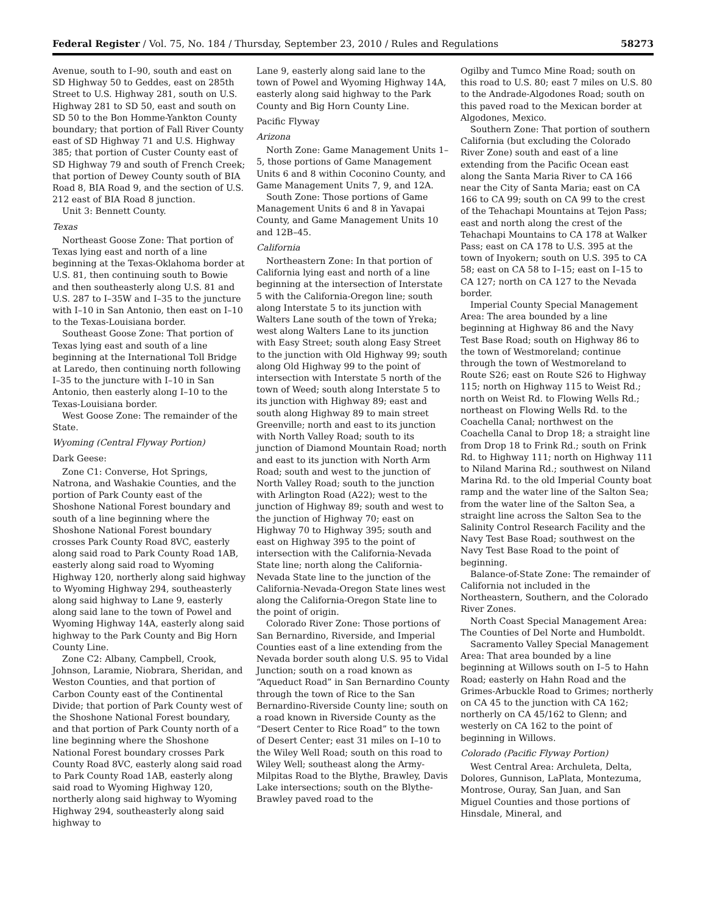Federal Register / Vol. 75, No. 184 / Thursday, September 23, 2010 / Rules and Regulations 58273
Avenue, south to I–90, south and east on SD Highway 50 to Geddes, east on 285th Street to U.S. Highway 281, south on U.S. Highway 281 to SD 50, east and south on SD 50 to the Bon Homme-Yankton County boundary; that portion of Fall River County east of SD Highway 71 and U.S. Highway 385; that portion of Custer County east of SD Highway 79 and south of French Creek; that portion of Dewey County south of BIA Road 8, BIA Road 9, and the section of U.S. 212 east of BIA Road 8 junction.
Unit 3: Bennett County.
Texas
Northeast Goose Zone: That portion of Texas lying east and north of a line beginning at the Texas-Oklahoma border at U.S. 81, then continuing south to Bowie and then southeasterly along U.S. 81 and U.S. 287 to I–35W and I–35 to the juncture with I–10 in San Antonio, then east on I–10 to the Texas-Louisiana border.
Southeast Goose Zone: That portion of Texas lying east and south of a line beginning at the International Toll Bridge at Laredo, then continuing north following I–35 to the juncture with I–10 in San Antonio, then easterly along I–10 to the Texas-Louisiana border.
West Goose Zone: The remainder of the State.
Wyoming (Central Flyway Portion)
Dark Geese:
Zone C1: Converse, Hot Springs, Natrona, and Washakie Counties, and the portion of Park County east of the Shoshone National Forest boundary and south of a line beginning where the Shoshone National Forest boundary crosses Park County Road 8VC, easterly along said road to Park County Road 1AB, easterly along said road to Wyoming Highway 120, northerly along said highway to Wyoming Highway 294, southeasterly along said highway to Lane 9, easterly along said lane to the town of Powel and Wyoming Highway 14A, easterly along said highway to the Park County and Big Horn County Line.
Zone C2: Albany, Campbell, Crook, Johnson, Laramie, Niobrara, Sheridan, and Weston Counties, and that portion of Carbon County east of the Continental Divide; that portion of Park County west of the Shoshone National Forest boundary, and that portion of Park County north of a line beginning where the Shoshone National Forest boundary crosses Park County Road 8VC, easterly along said road to Park County Road 1AB, easterly along said road to Wyoming Highway 120, northerly along said highway to Wyoming Highway 294, southeasterly along said highway to
Lane 9, easterly along said lane to the town of Powel and Wyoming Highway 14A, easterly along said highway to the Park County and Big Horn County Line.
Pacific Flyway
Arizona
North Zone: Game Management Units 1–5, those portions of Game Management Units 6 and 8 within Coconino County, and Game Management Units 7, 9, and 12A.
South Zone: Those portions of Game Management Units 6 and 8 in Yavapai County, and Game Management Units 10 and 12B–45.
California
Northeastern Zone: In that portion of California lying east and north of a line beginning at the intersection of Interstate 5 with the California-Oregon line; south along Interstate 5 to its junction with Walters Lane south of the town of Yreka; west along Walters Lane to its junction with Easy Street; south along Easy Street to the junction with Old Highway 99; south along Old Highway 99 to the point of intersection with Interstate 5 north of the town of Weed; south along Interstate 5 to its junction with Highway 89; east and south along Highway 89 to main street Greenville; north and east to its junction with North Valley Road; south to its junction of Diamond Mountain Road; north and east to its junction with North Arm Road; south and west to the junction of North Valley Road; south to the junction with Arlington Road (A22); west to the junction of Highway 89; south and west to the junction of Highway 70; east on Highway 70 to Highway 395; south and east on Highway 395 to the point of intersection with the California-Nevada State line; north along the California-Nevada State line to the junction of the California-Nevada-Oregon State lines west along the California-Oregon State line to the point of origin.
Colorado River Zone: Those portions of San Bernardino, Riverside, and Imperial Counties east of a line extending from the Nevada border south along U.S. 95 to Vidal Junction; south on a road known as “Aqueduct Road” in San Bernardino County through the town of Rice to the San Bernardino-Riverside County line; south on a road known in Riverside County as the “Desert Center to Rice Road” to the town of Desert Center; east 31 miles on I–10 to the Wiley Well Road; south on this road to Wiley Well; southeast along the Army-Milpitas Road to the Blythe, Brawley, Davis Lake intersections; south on the Blythe-Brawley paved road to the
Ogilby and Tumco Mine Road; south on this road to U.S. 80; east 7 miles on U.S. 80 to the Andrade-Algodones Road; south on this paved road to the Mexican border at Algodones, Mexico.
Southern Zone: That portion of southern California (but excluding the Colorado River Zone) south and east of a line extending from the Pacific Ocean east along the Santa Maria River to CA 166 near the City of Santa Maria; east on CA 166 to CA 99; south on CA 99 to the crest of the Tehachapi Mountains at Tejon Pass; east and north along the crest of the Tehachapi Mountains to CA 178 at Walker Pass; east on CA 178 to U.S. 395 at the town of Inyokern; south on U.S. 395 to CA 58; east on CA 58 to I–15; east on I–15 to CA 127; north on CA 127 to the Nevada border.
Imperial County Special Management Area: The area bounded by a line beginning at Highway 86 and the Navy Test Base Road; south on Highway 86 to the town of Westmoreland; continue through the town of Westmoreland to Route S26; east on Route S26 to Highway 115; north on Highway 115 to Weist Rd.; north on Weist Rd. to Flowing Wells Rd.; northeast on Flowing Wells Rd. to the Coachella Canal; northwest on the Coachella Canal to Drop 18; a straight line from Drop 18 to Frink Rd.; south on Frink Rd. to Highway 111; north on Highway 111 to Niland Marina Rd.; southwest on Niland Marina Rd. to the old Imperial County boat ramp and the water line of the Salton Sea; from the water line of the Salton Sea, a straight line across the Salton Sea to the Salinity Control Research Facility and the Navy Test Base Road; southwest on the Navy Test Base Road to the point of beginning.
Balance-of-State Zone: The remainder of California not included in the Northeastern, Southern, and the Colorado River Zones.
North Coast Special Management Area: The Counties of Del Norte and Humboldt.
Sacramento Valley Special Management Area: That area bounded by a line beginning at Willows south on I–5 to Hahn Road; easterly on Hahn Road and the Grimes-Arbuckle Road to Grimes; northerly on CA 45 to the junction with CA 162; northerly on CA 45/162 to Glenn; and westerly on CA 162 to the point of beginning in Willows.
Colorado (Pacific Flyway Portion)
West Central Area: Archuleta, Delta, Dolores, Gunnison, LaPlata, Montezuma, Montrose, Ouray, San Juan, and San Miguel Counties and those portions of Hinsdale, Mineral, and